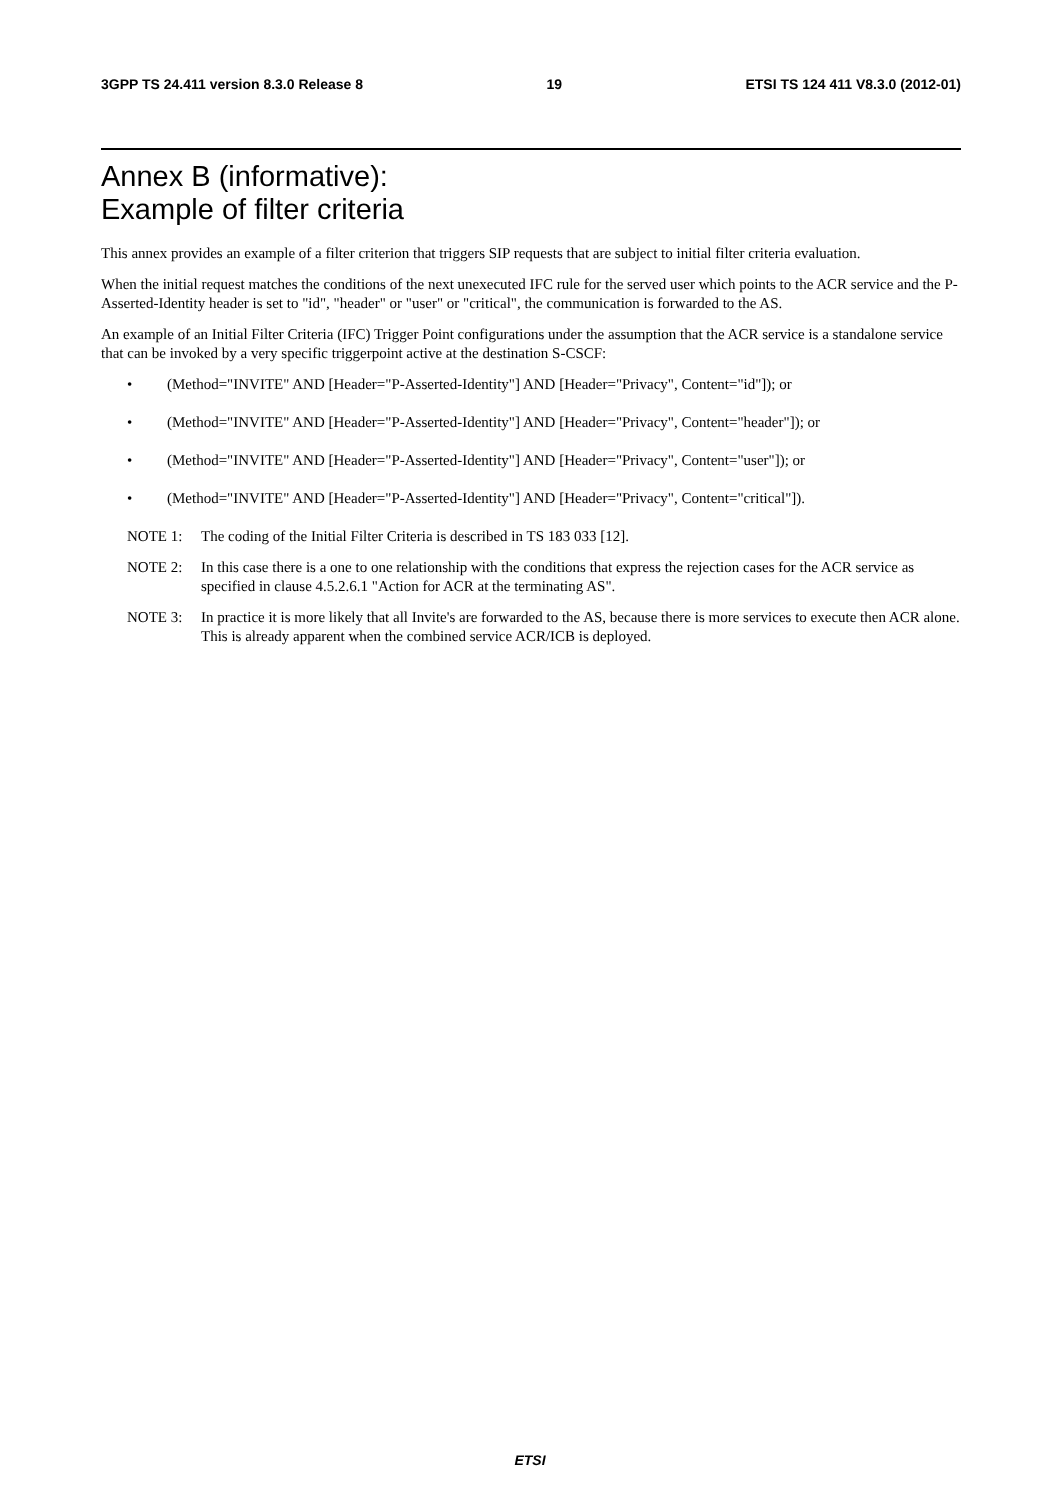3GPP TS 24.411 version 8.3.0 Release 8 19 ETSI TS 124 411 V8.3.0 (2012-01)
Annex B (informative):
Example of filter criteria
This annex provides an example of a filter criterion that triggers SIP requests that are subject to initial filter criteria evaluation.
When the initial request matches the conditions of the next unexecuted IFC rule for the served user which points to the ACR service and the P-Asserted-Identity header is set to "id", "header" or "user" or "critical", the communication is forwarded to the AS.
An example of an Initial Filter Criteria (IFC) Trigger Point configurations under the assumption that the ACR service is a standalone service that can be invoked by a very specific triggerpoint active at the destination S-CSCF:
• (Method="INVITE" AND [Header="P-Asserted-Identity"] AND [Header="Privacy", Content="id"]); or
• (Method="INVITE" AND [Header="P-Asserted-Identity"] AND [Header="Privacy", Content="header"]); or
• (Method="INVITE" AND [Header="P-Asserted-Identity"] AND [Header="Privacy", Content="user"]); or
• (Method="INVITE" AND [Header="P-Asserted-Identity"] AND [Header="Privacy", Content="critical"]).
NOTE 1: The coding of the Initial Filter Criteria is described in TS 183 033 [12].
NOTE 2: In this case there is a one to one relationship with the conditions that express the rejection cases for the ACR service as specified in clause 4.5.2.6.1 "Action for ACR at the terminating AS".
NOTE 3: In practice it is more likely that all Invite's are forwarded to the AS, because there is more services to execute then ACR alone. This is already apparent when the combined service ACR/ICB is deployed.
ETSI